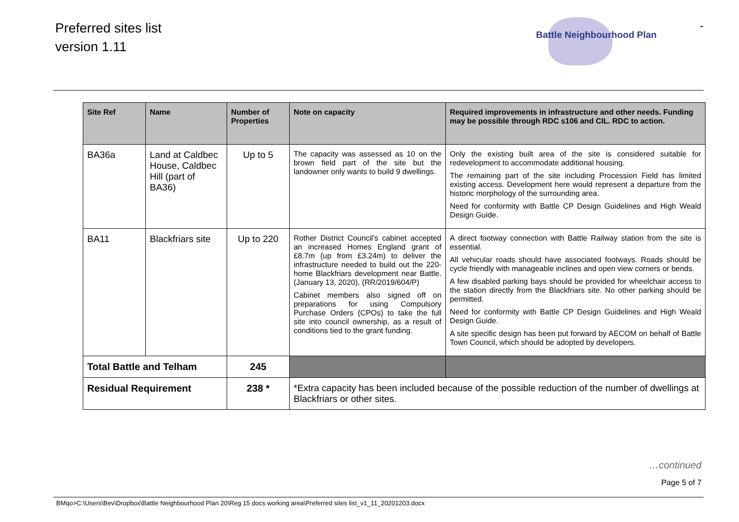Preferred sites list
version 1.11
Battle Neighbourhood Plan
-
| Site Ref | Name | Number of Properties | Note on capacity | Required improvements in infrastructure and other needs. Funding may be possible through RDC s106 and CIL. RDC to action. |
| --- | --- | --- | --- | --- |
| BA36a | Land at Caldbec House, Caldbec Hill (part of BA36) | Up to 5 | The capacity was assessed as 10 on the brown field part of the site but the landowner only wants to build 9 dwellings. | Only the existing built area of the site is considered suitable for redevelopment to accommodate additional housing. The remaining part of the site including Procession Field has limited existing access. Development here would represent a departure from the historic morphology of the surrounding area. Need for conformity with Battle CP Design Guidelines and High Weald Design Guide. |
| BA11 | Blackfriars site | Up to 220 | Rother District Council's cabinet accepted an increased Homes England grant of £8.7m (up from £3.24m) to deliver the infrastructure needed to build out the 220-home Blackfriars development near Battle. (January 13, 2020), (RR/2019/604/P) Cabinet members also signed off on preparations for using Compulsory Purchase Orders (CPOs) to take the full site into council ownership, as a result of conditions tied to the grant funding. | A direct footway connection with Battle Railway station from the site is essential. All vehicular roads should have associated footways. Roads should be cycle friendly with manageable inclines and open view corners or bends. A few disabled parking bays should be provided for wheelchair access to the station directly from the Blackfriars site. No other parking should be permitted. Need for conformity with Battle CP Design Guidelines and High Weald Design Guide. A site specific design has been put forward by AECOM on behalf of Battle Town Council, which should be adopted by developers. |
| Total Battle and Telham | | 245 | | |
| Residual Requirement | | 238 * | *Extra capacity has been included because of the possible reduction of the number of dwellings at Blackfriars or other sites. | |
…continued
Page 5 of 7
BMqo>C:\Users\Bev\Dropbox\Battle Neighbourhood Plan 20\Reg 15 docs working area\Preferred sites list_v1_11_20201203.docx